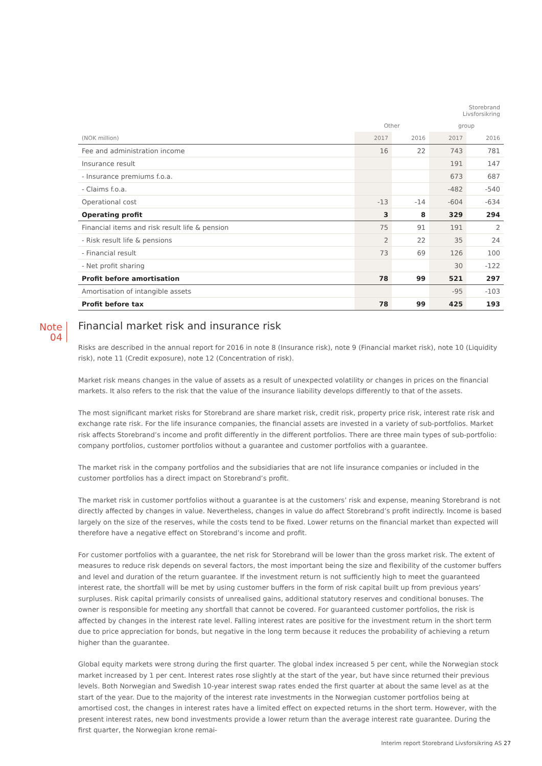| | | | Storebrand Livsforsikring | |
| --- | --- | --- | --- | --- |
| | Other | | group | |
| (NOK million) | 2017 | 2016 | 2017 | 2016 |
| Fee and administration income | 16 | 22 | 743 | 781 |
| Insurance result | | | 191 | 147 |
| - Insurance premiums f.o.a. | | | 673 | 687 |
| - Claims f.o.a. | | | -482 | -540 |
| Operational cost | -13 | -14 | -604 | -634 |
| Operating profit | 3 | 8 | 329 | 294 |
| Financial items and risk result life & pension | 75 | 91 | 191 | 2 |
| - Risk result life & pensions | 2 | 22 | 35 | 24 |
| - Financial result | 73 | 69 | 126 | 100 |
| - Net profit sharing | | | 30 | -122 |
| Profit before amortisation | 78 | 99 | 521 | 297 |
| Amortisation of intangible assets | | | -95 | -103 |
| Profit before tax | 78 | 99 | 425 | 193 |
Note
04
Financial market risk and insurance risk
Risks are described in the annual report for 2016 in note 8 (Insurance risk), note 9 (Financial market risk), note 10 (Liquidity risk), note 11 (Credit exposure), note 12 (Concentration of risk).
Market risk means changes in the value of assets as a result of unexpected volatility or changes in prices on the financial markets. It also refers to the risk that the value of the insurance liability develops differently to that of the assets.
The most significant market risks for Storebrand are share market risk, credit risk, property price risk, interest rate risk and exchange rate risk. For the life insurance companies, the financial assets are invested in a variety of sub-portfolios. Market risk affects Storebrand’s income and profit differently in the different portfolios. There are three main types of sub-portfolio: company portfolios, customer portfolios without a guarantee and customer portfolios with a guarantee.
The market risk in the company portfolios and the subsidiaries that are not life insurance companies or included in the customer portfolios has a direct impact on Storebrand’s profit.
The market risk in customer portfolios without a guarantee is at the customers’ risk and expense, meaning Storebrand is not directly affected by changes in value. Nevertheless, changes in value do affect Storebrand’s profit indirectly. Income is based largely on the size of the reserves, while the costs tend to be fixed. Lower returns on the financial market than expected will therefore have a negative effect on Storebrand’s income and profit.
For customer portfolios with a guarantee, the net risk for Storebrand will be lower than the gross market risk. The extent of measures to reduce risk depends on several factors, the most important being the size and flexibility of the customer buffers and level and duration of the return guarantee. If the investment return is not sufficiently high to meet the guaranteed interest rate, the shortfall will be met by using customer buffers in the form of risk capital built up from previous years’ surpluses. Risk capital primarily consists of unrealised gains, additional statutory reserves and conditional bonuses. The owner is responsible for meeting any shortfall that cannot be covered. For guaranteed customer portfolios, the risk is affected by changes in the interest rate level. Falling interest rates are positive for the investment return in the short term due to price appreciation for bonds, but negative in the long term because it reduces the probability of achieving a return higher than the guarantee.
Global equity markets were strong during the first quarter. The global index increased 5 per cent, while the Norwegian stock market increased by 1 per cent. Interest rates rose slightly at the start of the year, but have since returned their previous levels. Both Norwegian and Swedish 10-year interest swap rates ended the first quarter at about the same level as at the start of the year. Due to the majority of the interest rate investments in the Norwegian customer portfolios being at amortised cost, the changes in interest rates have a limited effect on expected returns in the short term. However, with the present interest rates, new bond investments provide a lower return than the average interest rate guarantee. During the first quarter, the Norwegian krone remai-
Interim report Storebrand Livsforsikring AS 27